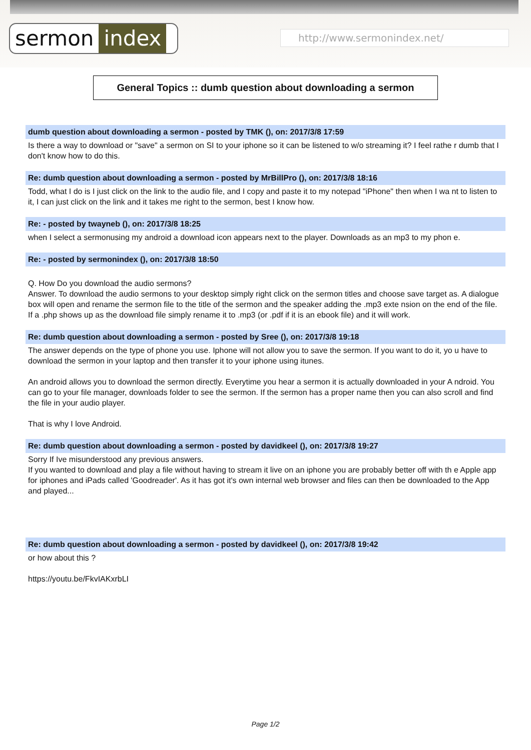sermon index http://www.sermonindex.net/
General Topics :: dumb question about downloading a sermon
dumb question about downloading a sermon - posted by TMK (), on: 2017/3/8 17:59
Is there a way to download or "save" a sermon on SI to your iphone so it can be listened to w/o streaming it? I feel rathe r dumb that I don't know how to do this.
Re: dumb question about downloading a sermon - posted by MrBillPro (), on: 2017/3/8 18:16
Todd, what I do is I just click on the link to the audio file, and I copy and paste it to my notepad "iPhone" then when I wa nt to listen to it, I can just click on the link and it takes me right to the sermon, best I know how.
Re: - posted by twayneb (), on: 2017/3/8 18:25
when I select a sermonusing my android a download icon appears next to the player. Downloads as an mp3 to my phon e.
Re: - posted by sermonindex (), on: 2017/3/8 18:50
Q. How Do you download the audio sermons?
Answer. To download the audio sermons to your desktop simply right click on the sermon titles and choose save target as. A dialogue box will open and rename the sermon file to the title of the sermon and the speaker adding the .mp3 exte nsion on the end of the file. If a .php shows up as the download file simply rename it to .mp3 (or .pdf if it is an ebook file) and it will work.
Re: dumb question about downloading a sermon - posted by Sree (), on: 2017/3/8 19:18
The answer depends on the type of phone you use. Iphone will not allow you to save the sermon. If you want to do it, yo u have to download the sermon in your laptop and then transfer it to your iphone using itunes.
An android allows you to download the sermon directly. Everytime you hear a sermon it is actually downloaded in your A ndroid. You can go to your file manager, downloads folder to see the sermon. If the sermon has a proper name then you can also scroll and find the file in your audio player.
That is why I love Android.
Re: dumb question about downloading a sermon - posted by davidkeel (), on: 2017/3/8 19:27
Sorry If Ive misunderstood any previous answers.
If you wanted to download and play a file without having to stream it live on an iphone you are probably better off with th e Apple app for iphones and iPads called 'Goodreader'. As it has got it's own internal web browser and files can then be downloaded to the App and played...
Re: dumb question about downloading a sermon - posted by davidkeel (), on: 2017/3/8 19:42
or how about this ?
https://youtu.be/FkvIAKxrbLI
Page 1/2